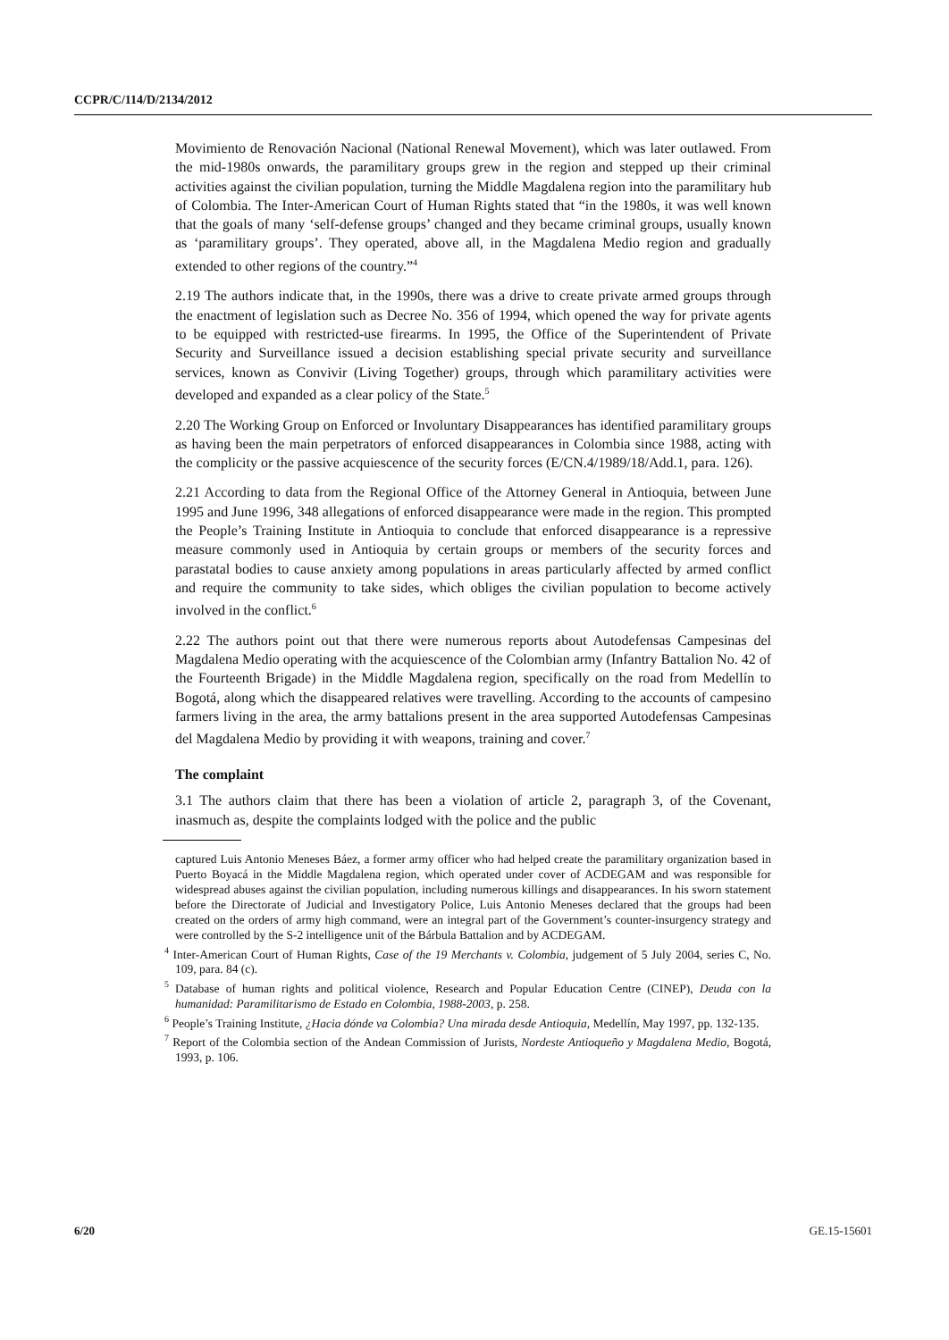CCPR/C/114/D/2134/2012
Movimiento de Renovación Nacional (National Renewal Movement), which was later outlawed. From the mid-1980s onwards, the paramilitary groups grew in the region and stepped up their criminal activities against the civilian population, turning the Middle Magdalena region into the paramilitary hub of Colombia. The Inter-American Court of Human Rights stated that “in the 1980s, it was well known that the goals of many ‘self-defense groups’ changed and they became criminal groups, usually known as ‘paramilitary groups’. They operated, above all, in the Magdalena Medio region and gradually extended to other regions of the country.”<sup>4</sup>
2.19 The authors indicate that, in the 1990s, there was a drive to create private armed groups through the enactment of legislation such as Decree No. 356 of 1994, which opened the way for private agents to be equipped with restricted-use firearms. In 1995, the Office of the Superintendent of Private Security and Surveillance issued a decision establishing special private security and surveillance services, known as Convivir (Living Together) groups, through which paramilitary activities were developed and expanded as a clear policy of the State.<sup>5</sup>
2.20 The Working Group on Enforced or Involuntary Disappearances has identified paramilitary groups as having been the main perpetrators of enforced disappearances in Colombia since 1988, acting with the complicity or the passive acquiescence of the security forces (E/CN.4/1989/18/Add.1, para. 126).
2.21 According to data from the Regional Office of the Attorney General in Antioquia, between June 1995 and June 1996, 348 allegations of enforced disappearance were made in the region. This prompted the People’s Training Institute in Antioquia to conclude that enforced disappearance is a repressive measure commonly used in Antioquia by certain groups or members of the security forces and parastatal bodies to cause anxiety among populations in areas particularly affected by armed conflict and require the community to take sides, which obliges the civilian population to become actively involved in the conflict.<sup>6</sup>
2.22 The authors point out that there were numerous reports about Autodefensas Campesinas del Magdalena Medio operating with the acquiescence of the Colombian army (Infantry Battalion No. 42 of the Fourteenth Brigade) in the Middle Magdalena region, specifically on the road from Medellín to Bogotá, along which the disappeared relatives were travelling. According to the accounts of campesino farmers living in the area, the army battalions present in the area supported Autodefensas Campesinas del Magdalena Medio by providing it with weapons, training and cover.<sup>7</sup>
The complaint
3.1 The authors claim that there has been a violation of article 2, paragraph 3, of the Covenant, inasmuch as, despite the complaints lodged with the police and the public
captured Luis Antonio Meneses Báez, a former army officer who had helped create the paramilitary organization based in Puerto Boyacá in the Middle Magdalena region, which operated under cover of ACDEGAM and was responsible for widespread abuses against the civilian population, including numerous killings and disappearances. In his sworn statement before the Directorate of Judicial and Investigatory Police, Luis Antonio Meneses declared that the groups had been created on the orders of army high command, were an integral part of the Government’s counter-insurgency strategy and were controlled by the S-2 intelligence unit of the Bárbula Battalion and by ACDEGAM.
<sup>4</sup> Inter-American Court of Human Rights, Case of the 19 Merchants v. Colombia, judgement of 5 July 2004, series C, No. 109, para. 84 (c).
<sup>5</sup> Database of human rights and political violence, Research and Popular Education Centre (CINEP), Deuda con la humanidad: Paramilitarismo de Estado en Colombia, 1988-2003, p. 258.
<sup>6</sup> People’s Training Institute, ¿Hacia dónde va Colombia? Una mirada desde Antioquia, Medellín, May 1997, pp. 132-135.
<sup>7</sup> Report of the Colombia section of the Andean Commission of Jurists, Nordeste Antioqueño y Magdalena Medio, Bogotá, 1993, p. 106.
6/20 GE.15-15601